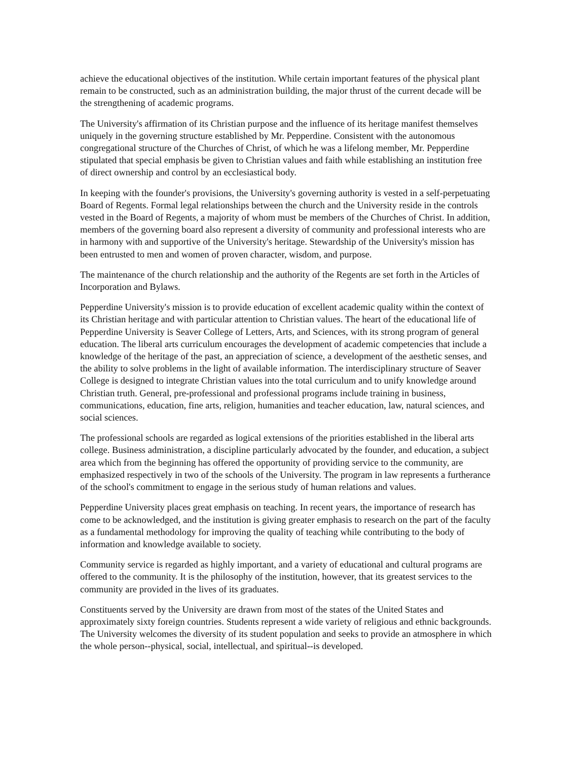achieve the educational objectives of the institution. While certain important features of the physical plant remain to be constructed, such as an administration building, the major thrust of the current decade will be the strengthening of academic programs.
The University's affirmation of its Christian purpose and the influence of its heritage manifest themselves uniquely in the governing structure established by Mr. Pepperdine. Consistent with the autonomous congregational structure of the Churches of Christ, of which he was a lifelong member, Mr. Pepperdine stipulated that special emphasis be given to Christian values and faith while establishing an institution free of direct ownership and control by an ecclesiastical body.
In keeping with the founder's provisions, the University's governing authority is vested in a self-perpetuating Board of Regents. Formal legal relationships between the church and the University reside in the controls vested in the Board of Regents, a majority of whom must be members of the Churches of Christ. In addition, members of the governing board also represent a diversity of community and professional interests who are in harmony with and supportive of the University's heritage. Stewardship of the University's mission has been entrusted to men and women of proven character, wisdom, and purpose.
The maintenance of the church relationship and the authority of the Regents are set forth in the Articles of Incorporation and Bylaws.
Pepperdine University's mission is to provide education of excellent academic quality within the context of its Christian heritage and with particular attention to Christian values. The heart of the educational life of Pepperdine University is Seaver College of Letters, Arts, and Sciences, with its strong program of general education. The liberal arts curriculum encourages the development of academic competencies that include a knowledge of the heritage of the past, an appreciation of science, a development of the aesthetic senses, and the ability to solve problems in the light of available information. The interdisciplinary structure of Seaver College is designed to integrate Christian values into the total curriculum and to unify knowledge around Christian truth. General, pre-professional and professional programs include training in business, communications, education, fine arts, religion, humanities and teacher education, law, natural sciences, and social sciences.
The professional schools are regarded as logical extensions of the priorities established in the liberal arts college. Business administration, a discipline particularly advocated by the founder, and education, a subject area which from the beginning has offered the opportunity of providing service to the community, are emphasized respectively in two of the schools of the University. The program in law represents a furtherance of the school's commitment to engage in the serious study of human relations and values.
Pepperdine University places great emphasis on teaching. In recent years, the importance of research has come to be acknowledged, and the institution is giving greater emphasis to research on the part of the faculty as a fundamental methodology for improving the quality of teaching while contributing to the body of information and knowledge available to society.
Community service is regarded as highly important, and a variety of educational and cultural programs are offered to the community. It is the philosophy of the institution, however, that its greatest services to the community are provided in the lives of its graduates.
Constituents served by the University are drawn from most of the states of the United States and approximately sixty foreign countries. Students represent a wide variety of religious and ethnic backgrounds. The University welcomes the diversity of its student population and seeks to provide an atmosphere in which the whole person--physical, social, intellectual, and spiritual--is developed.